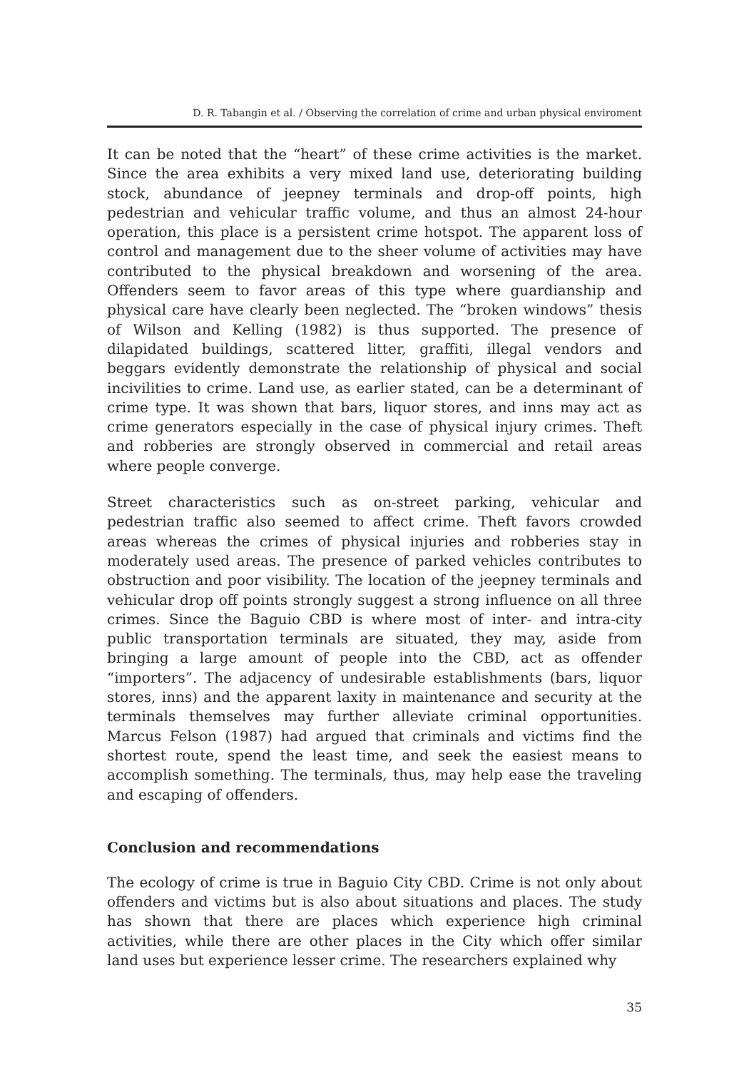D. R. Tabangin et al. / Observing the correlation of crime and urban physical enviroment
It can be noted that the “heart” of these crime activities is the market. Since the area exhibits a very mixed land use, deteriorating building stock, abundance of jeepney terminals and drop-off points, high pedestrian and vehicular traffic volume, and thus an almost 24-hour operation, this place is a persistent crime hotspot. The apparent loss of control and management due to the sheer volume of activities may have contributed to the physical breakdown and worsening of the area. Offenders seem to favor areas of this type where guardianship and physical care have clearly been neglected. The “broken windows” thesis of Wilson and Kelling (1982) is thus supported. The presence of dilapidated buildings, scattered litter, graffiti, illegal vendors and beggars evidently demonstrate the relationship of physical and social incivilities to crime. Land use, as earlier stated, can be a determinant of crime type. It was shown that bars, liquor stores, and inns may act as crime generators especially in the case of physical injury crimes. Theft and robberies are strongly observed in commercial and retail areas where people converge.
Street characteristics such as on-street parking, vehicular and pedestrian traffic also seemed to affect crime. Theft favors crowded areas whereas the crimes of physical injuries and robberies stay in moderately used areas. The presence of parked vehicles contributes to obstruction and poor visibility. The location of the jeepney terminals and vehicular drop off points strongly suggest a strong influence on all three crimes. Since the Baguio CBD is where most of inter- and intra-city public transportation terminals are situated, they may, aside from bringing a large amount of people into the CBD, act as offender “importers”. The adjacency of undesirable establishments (bars, liquor stores, inns) and the apparent laxity in maintenance and security at the terminals themselves may further alleviate criminal opportunities. Marcus Felson (1987) had argued that criminals and victims find the shortest route, spend the least time, and seek the easiest means to accomplish something. The terminals, thus, may help ease the traveling and escaping of offenders.
Conclusion and recommendations
The ecology of crime is true in Baguio City CBD. Crime is not only about offenders and victims but is also about situations and places. The study has shown that there are places which experience high criminal activities, while there are other places in the City which offer similar land uses but experience lesser crime. The researchers explained why
35